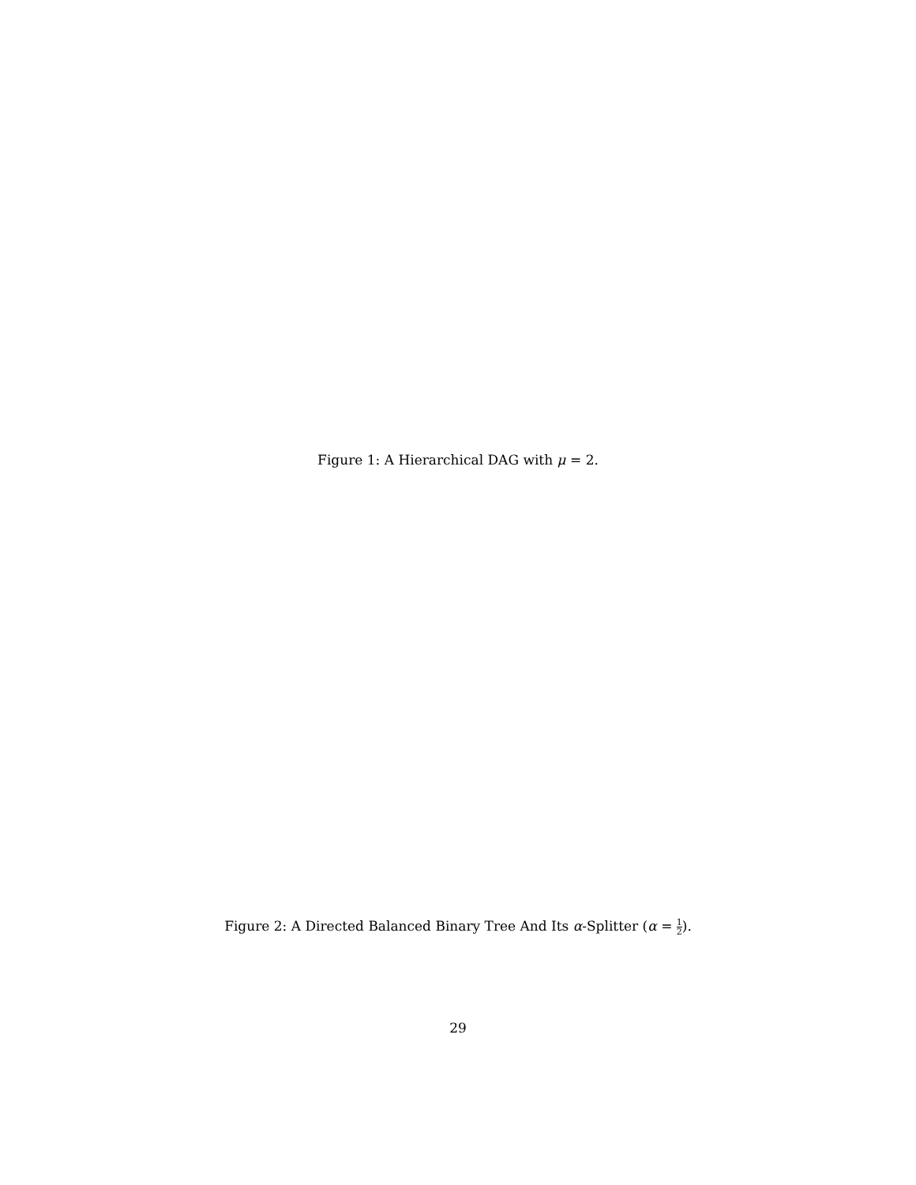Figure 1: A Hierarchical DAG with μ = 2.
Figure 2: A Directed Balanced Binary Tree And Its α-Splitter (α = 1 2).
29